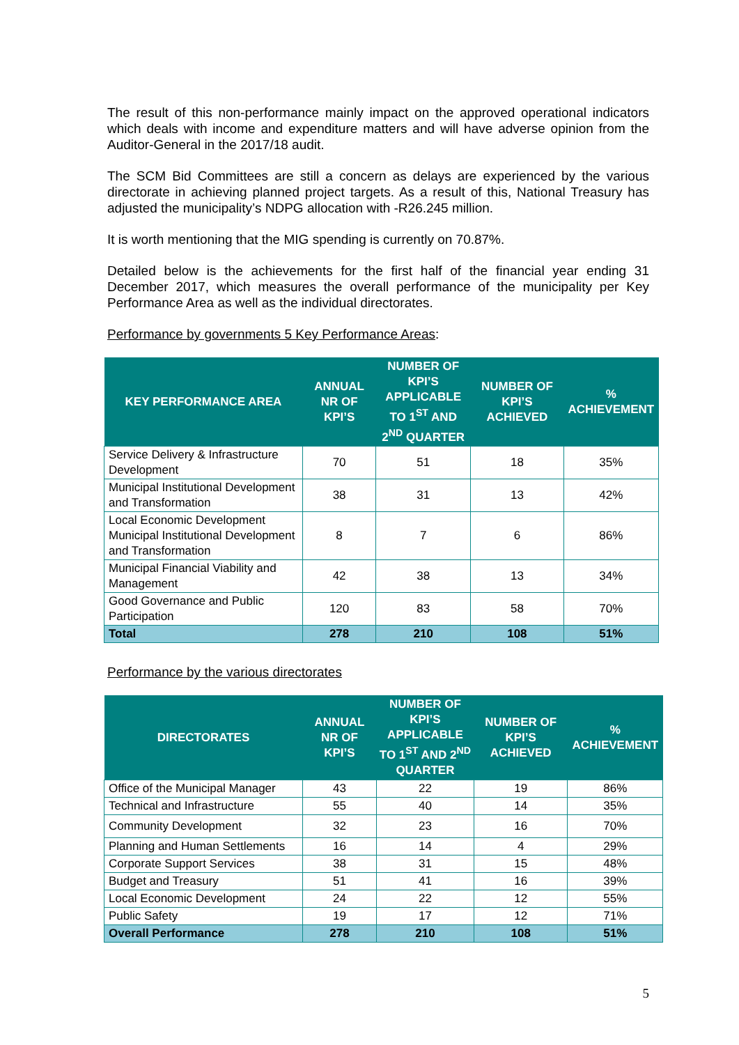The result of this non-performance mainly impact on the approved operational indicators which deals with income and expenditure matters and will have adverse opinion from the Auditor-General in the 2017/18 audit.
The SCM Bid Committees are still a concern as delays are experienced by the various directorate in achieving planned project targets. As a result of this, National Treasury has adjusted the municipality’s NDPG allocation with -R26.245 million.
It is worth mentioning that the MIG spending is currently on 70.87%.
Detailed below is the achievements for the first half of the financial year ending 31 December 2017, which measures the overall performance of the municipality per Key Performance Area as well as the individual directorates.
Performance by governments 5 Key Performance Areas:
| KEY PERFORMANCE AREA | ANNUAL NR OF KPI’S | NUMBER OF KPI’S APPLICABLE TO 1<sup>ST</sup> AND 2<sup>ND</sup> QUARTER | NUMBER OF KPI’S ACHIEVED | % ACHIEVEMENT |
| --- | --- | --- | --- | --- |
| Service Delivery & Infrastructure Development | 70 | 51 | 18 | 35% |
| Municipal Institutional Development and Transformation | 38 | 31 | 13 | 42% |
| Local Economic Development Municipal Institutional Development and Transformation | 8 | 7 | 6 | 86% |
| Municipal Financial Viability and Management | 42 | 38 | 13 | 34% |
| Good Governance and Public Participation | 120 | 83 | 58 | 70% |
| Total | 278 | 210 | 108 | 51% |
Performance by the various directorates
| DIRECTORATES | ANNUAL NR OF KPI’S | NUMBER OF KPI’S APPLICABLE TO 1<sup>ST</sup> AND 2<sup>ND</sup> QUARTER | NUMBER OF KPI’S ACHIEVED | % ACHIEVEMENT |
| --- | --- | --- | --- | --- |
| Office of the Municipal Manager | 43 | 22 | 19 | 86% |
| Technical and Infrastructure | 55 | 40 | 14 | 35% |
| Community Development | 32 | 23 | 16 | 70% |
| Planning and Human Settlements | 16 | 14 | 4 | 29% |
| Corporate Support Services | 38 | 31 | 15 | 48% |
| Budget and Treasury | 51 | 41 | 16 | 39% |
| Local Economic Development | 24 | 22 | 12 | 55% |
| Public Safety | 19 | 17 | 12 | 71% |
| Overall Performance | 278 | 210 | 108 | 51% |
5